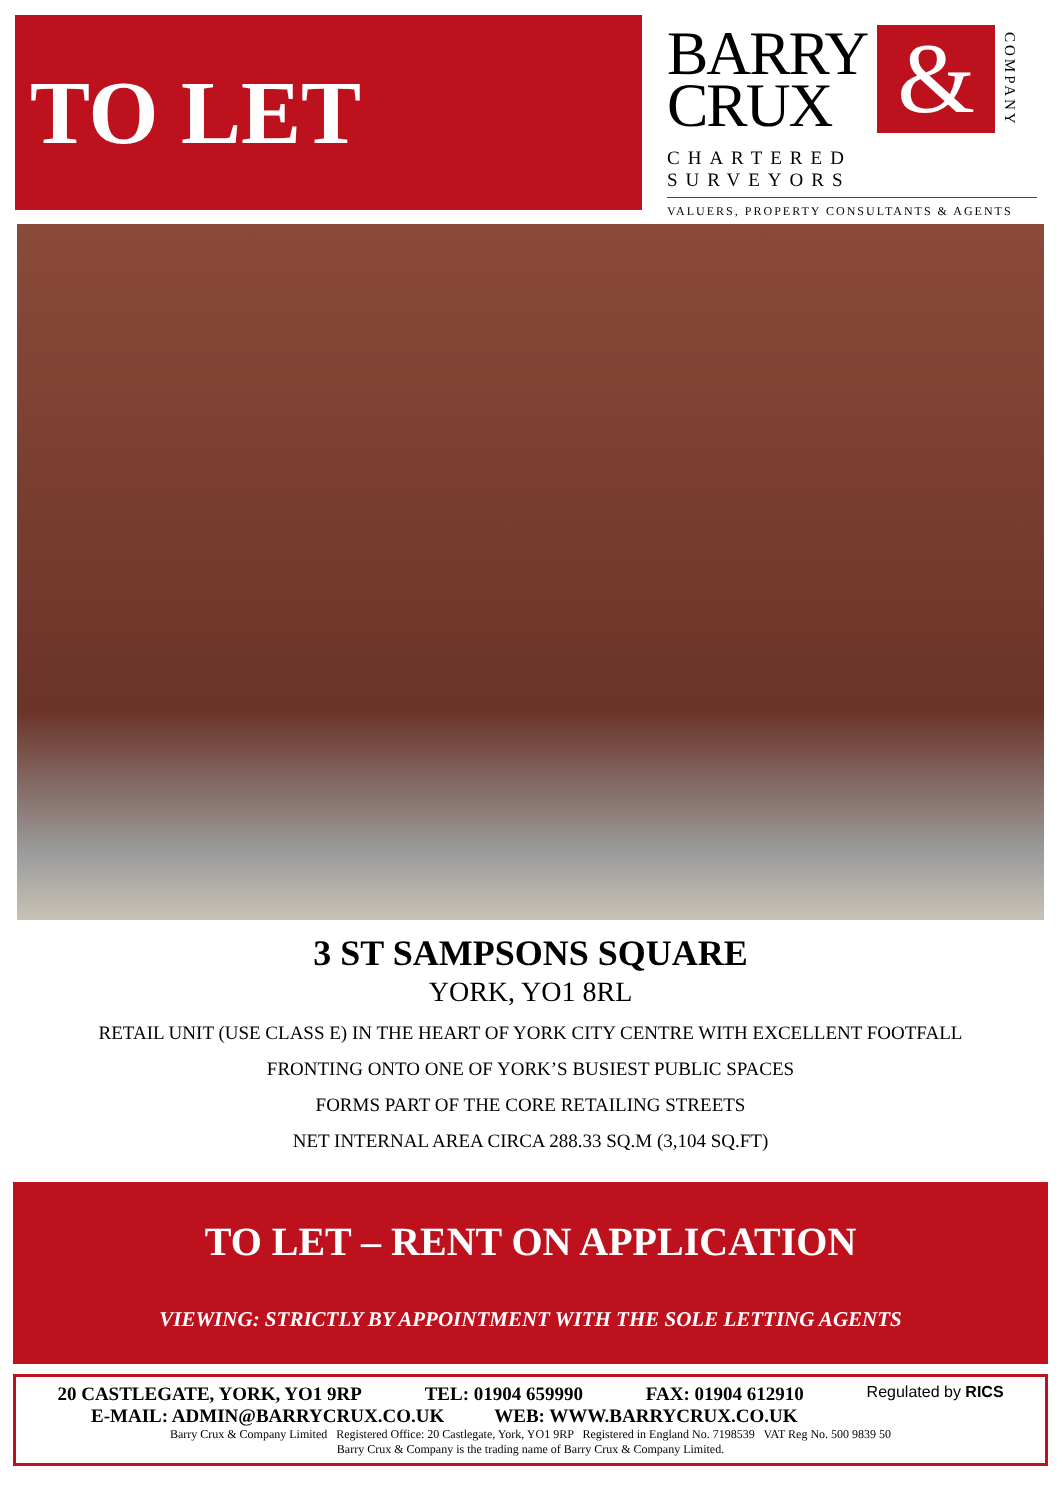TO LET
BARRY
CRUX
&
COMPANY
CHARTERED SURVEYORS
VALUERS, PROPERTY CONSULTANTS & AGENTS
3 ST SAMPSONS SQUARE
YORK, YO1 8RL
RETAIL UNIT (USE CLASS E) IN THE HEART OF YORK CITY CENTRE WITH EXCELLENT FOOTFALL
FRONTING ONTO ONE OF YORK’S BUSIEST PUBLIC SPACES
FORMS PART OF THE CORE RETAILING STREETS
NET INTERNAL AREA CIRCA 288.33 SQ.M (3,104 SQ.FT)
TO LET – RENT ON APPLICATION
VIEWING: STRICTLY BY APPOINTMENT WITH THE SOLE LETTING AGENTS
20 CASTLEGATE, YORK, YO1 9RP TEL: 01904 659990 FAX: 01904 612910 Regulated by RICS
E-MAIL: ADMIN@BARRYCRUX.CO.UK WEB: WWW.BARRYCRUX.CO.UK
Barry Crux & Company Limited Registered Office: 20 Castlegate, York, YO1 9RP Registered in England No. 7198539 VAT Reg No. 500 9839 50
Barry Crux & Company is the trading name of Barry Crux & Company Limited.